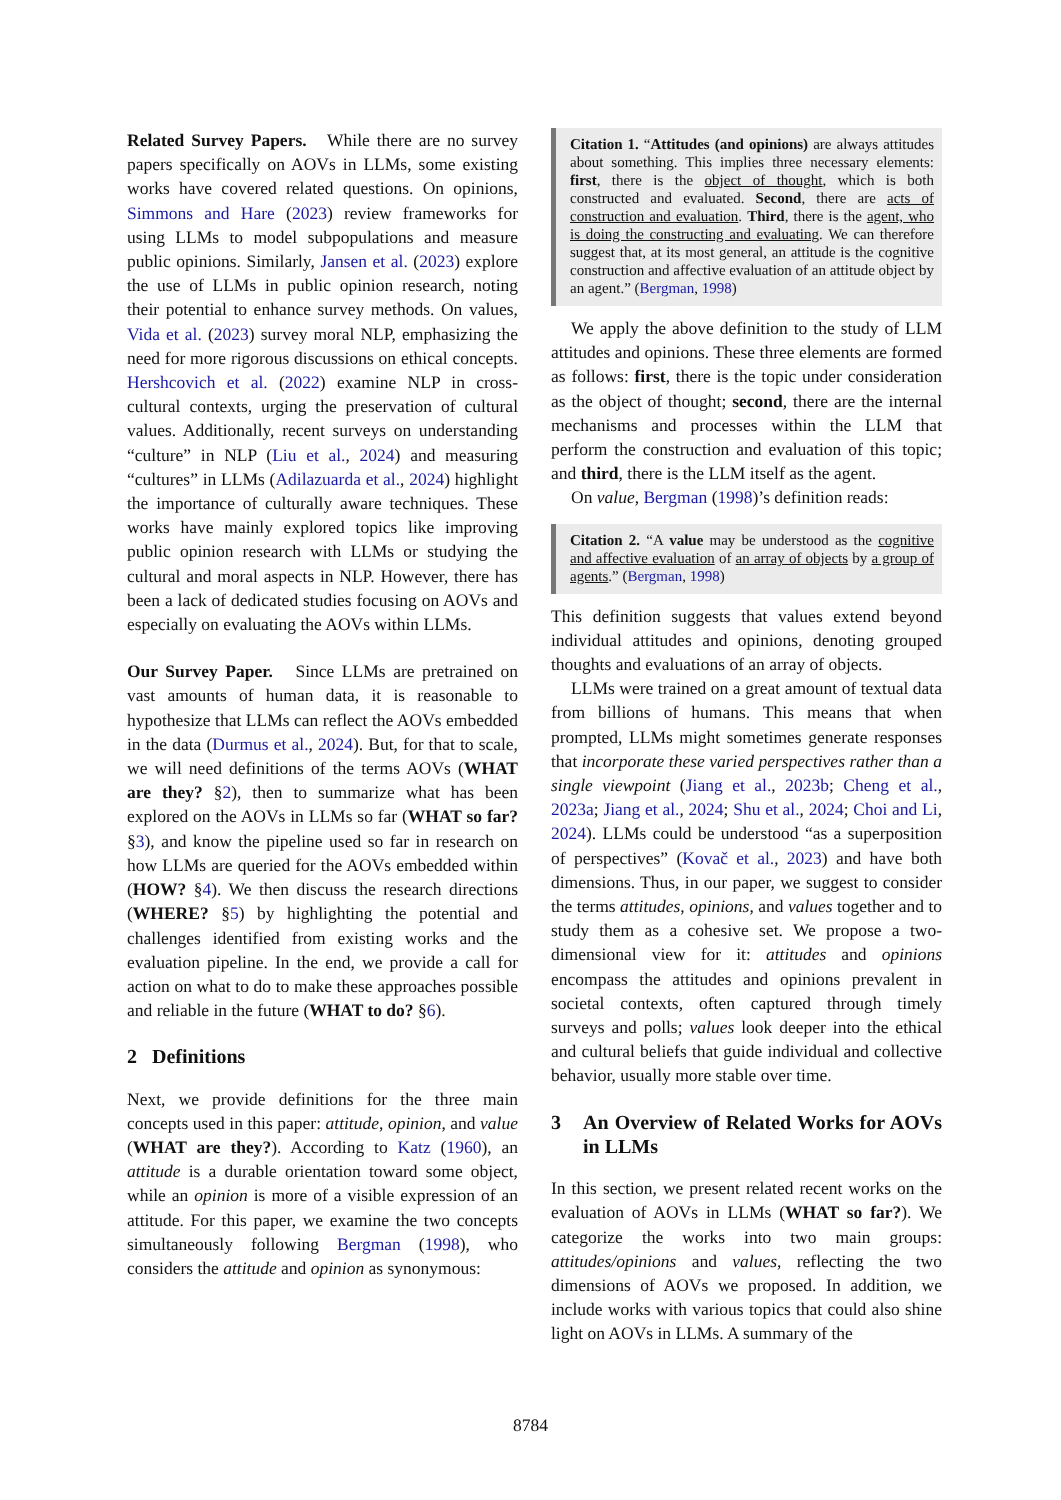Related Survey Papers. While there are no survey papers specifically on AOVs in LLMs, some existing works have covered related questions. On opinions, Simmons and Hare (2023) review frameworks for using LLMs to model subpopulations and measure public opinions. Similarly, Jansen et al. (2023) explore the use of LLMs in public opinion research, noting their potential to enhance survey methods. On values, Vida et al. (2023) survey moral NLP, emphasizing the need for more rigorous discussions on ethical concepts. Hershcovich et al. (2022) examine NLP in cross-cultural contexts, urging the preservation of cultural values. Additionally, recent surveys on understanding “culture” in NLP (Liu et al., 2024) and measuring “cultures” in LLMs (Adilazuarda et al., 2024) highlight the importance of culturally aware techniques. These works have mainly explored topics like improving public opinion research with LLMs or studying the cultural and moral aspects in NLP. However, there has been a lack of dedicated studies focusing on AOVs and especially on evaluating the AOVs within LLMs.
Our Survey Paper. Since LLMs are pretrained on vast amounts of human data, it is reasonable to hypothesize that LLMs can reflect the AOVs embedded in the data (Durmus et al., 2024). But, for that to scale, we will need definitions of the terms AOVs (WHAT are they? §2), then to summarize what has been explored on the AOVs in LLMs so far (WHAT so far? §3), and know the pipeline used so far in research on how LLMs are queried for the AOVs embedded within (HOW? §4). We then discuss the research directions (WHERE? §5) by highlighting the potential and challenges identified from existing works and the evaluation pipeline. In the end, we provide a call for action on what to do to make these approaches possible and reliable in the future (WHAT to do? §6).
2 Definitions
Next, we provide definitions for the three main concepts used in this paper: attitude, opinion, and value (WHAT are they?). According to Katz (1960), an attitude is a durable orientation toward some object, while an opinion is more of a visible expression of an attitude. For this paper, we examine the two concepts simultaneously following Bergman (1998), who considers the attitude and opinion as synonymous:
Citation 1. “Attitudes (and opinions) are always attitudes about something. This implies three necessary elements: first, there is the object of thought, which is both constructed and evaluated. Second, there are acts of construction and evaluation. Third, there is the agent, who is doing the constructing and evaluating. We can therefore suggest that, at its most general, an attitude is the cognitive construction and affective evaluation of an attitude object by an agent.” (Bergman, 1998)
We apply the above definition to the study of LLM attitudes and opinions. These three elements are formed as follows: first, there is the topic under consideration as the object of thought; second, there are the internal mechanisms and processes within the LLM that perform the construction and evaluation of this topic; and third, there is the LLM itself as the agent.
On value, Bergman (1998)’s definition reads:
Citation 2. “A value may be understood as the cognitive and affective evaluation of an array of objects by a group of agents.” (Bergman, 1998)
This definition suggests that values extend beyond individual attitudes and opinions, denoting grouped thoughts and evaluations of an array of objects.
LLMs were trained on a great amount of textual data from billions of humans. This means that when prompted, LLMs might sometimes generate responses that incorporate these varied perspectives rather than a single viewpoint (Jiang et al., 2023b; Cheng et al., 2023a; Jiang et al., 2024; Shu et al., 2024; Choi and Li, 2024). LLMs could be understood “as a superposition of perspectives” (Kovač et al., 2023) and have both dimensions. Thus, in our paper, we suggest to consider the terms attitudes, opinions, and values together and to study them as a cohesive set. We propose a two-dimensional view for it: attitudes and opinions encompass the attitudes and opinions prevalent in societal contexts, often captured through timely surveys and polls; values look deeper into the ethical and cultural beliefs that guide individual and collective behavior, usually more stable over time.
3 An Overview of Related Works for AOVs in LLMs
In this section, we present related recent works on the evaluation of AOVs in LLMs (WHAT so far?). We categorize the works into two main groups: attitudes/opinions and values, reflecting the two dimensions of AOVs we proposed. In addition, we include works with various topics that could also shine light on AOVs in LLMs. A summary of the
8784